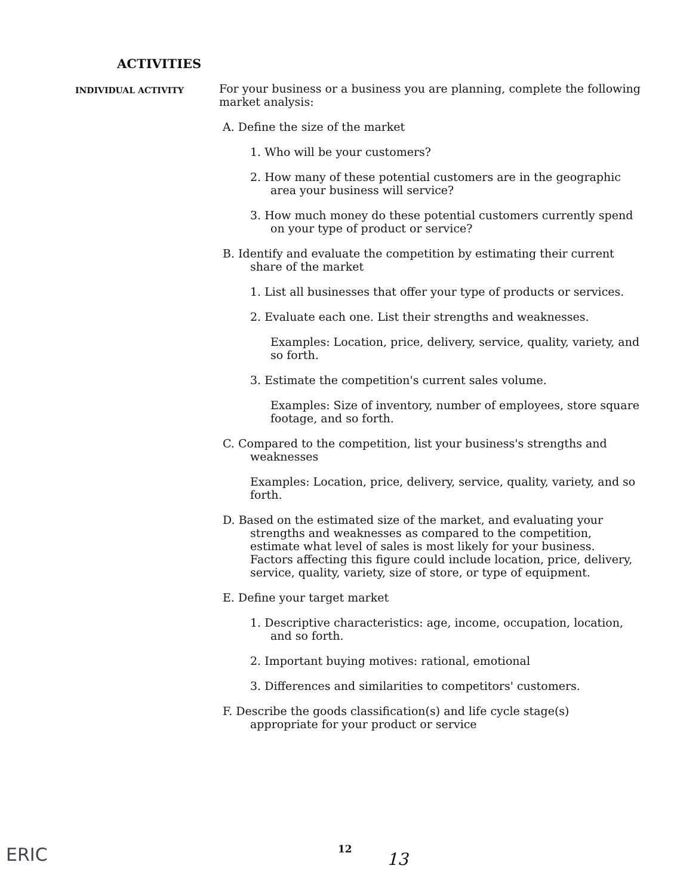ACTIVITIES
INDIVIDUAL ACTIVITY
For your business or a business you are planning, complete the following market analysis:
A. Define the size of the market
1. Who will be your customers?
2. How many of these potential customers are in the geographic area your business will service?
3. How much money do these potential customers currently spend on your type of product or service?
B. Identify and evaluate the competition by estimating their current share of the market
1. List all businesses that offer your type of products or services.
2. Evaluate each one. List their strengths and weaknesses.
Examples: Location, price, delivery, service, quality, variety, and so forth.
3. Estimate the competition's current sales volume.
Examples: Size of inventory, number of employees, store square footage, and so forth.
C. Compared to the competition, list your business's strengths and weaknesses
Examples: Location, price, delivery, service, quality, variety, and so forth.
D. Based on the estimated size of the market, and evaluating your strengths and weaknesses as compared to the competition, estimate what level of sales is most likely for your business. Factors affecting this figure could include location, price, delivery, service, quality, variety, size of store, or type of equipment.
E. Define your target market
1. Descriptive characteristics: age, income, occupation, location, and so forth.
2. Important buying motives: rational, emotional
3. Differences and similarities to competitors' customers.
F. Describe the goods classification(s) and life cycle stage(s) appropriate for your product or service
ERIC 12
13